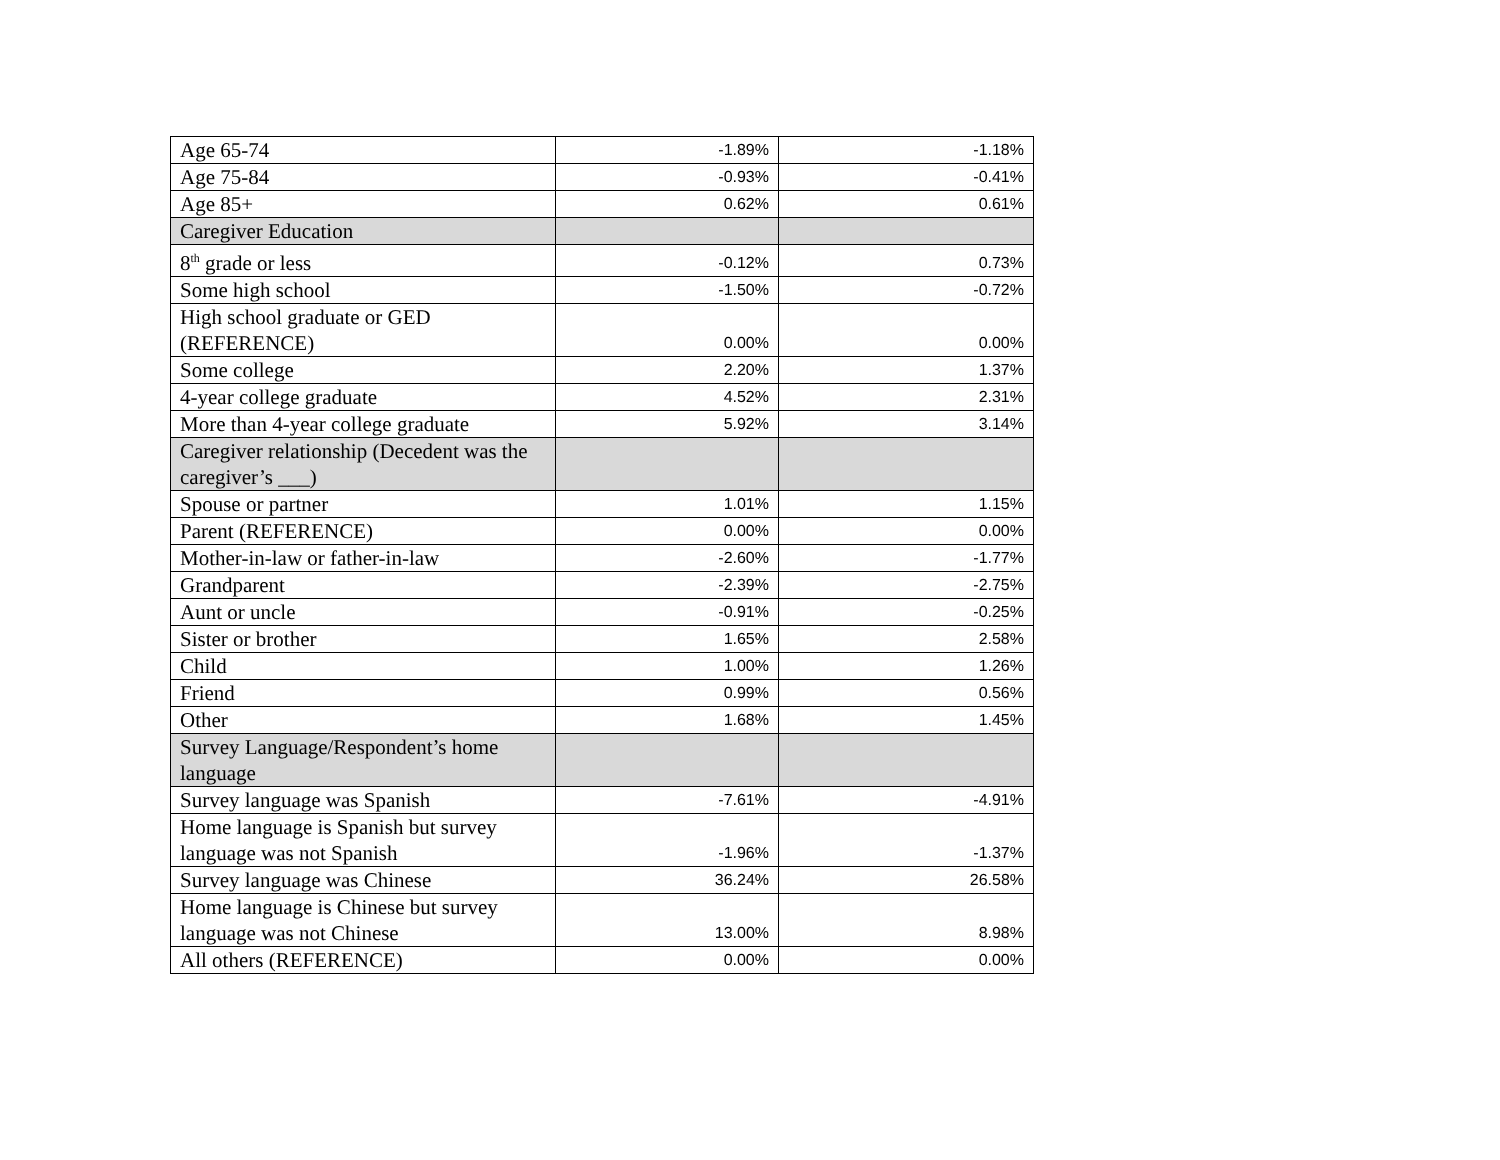| Age 65-74 | -1.89% | -1.18% |
| Age 75-84 | -0.93% | -0.41% |
| Age 85+ | 0.62% | 0.61% |
| Caregiver Education | | |
| 8<sup>th</sup> grade or less | -0.12% | 0.73% |
| Some high school | -1.50% | -0.72% |
| High school graduate or GED (REFERENCE) | 0.00% | 0.00% |
| Some college | 2.20% | 1.37% |
| 4-year college graduate | 4.52% | 2.31% |
| More than 4-year college graduate | 5.92% | 3.14% |
| Caregiver relationship (Decedent was the caregiver’s ___) | | |
| Spouse or partner | 1.01% | 1.15% |
| Parent (REFERENCE) | 0.00% | 0.00% |
| Mother-in-law or father-in-law | -2.60% | -1.77% |
| Grandparent | -2.39% | -2.75% |
| Aunt or uncle | -0.91% | -0.25% |
| Sister or brother | 1.65% | 2.58% |
| Child | 1.00% | 1.26% |
| Friend | 0.99% | 0.56% |
| Other | 1.68% | 1.45% |
| Survey Language/Respondent’s home language | | |
| Survey language was Spanish | -7.61% | -4.91% |
| Home language is Spanish but survey language was not Spanish | -1.96% | -1.37% |
| Survey language was Chinese | 36.24% | 26.58% |
| Home language is Chinese but survey language was not Chinese | 13.00% | 8.98% |
| All others (REFERENCE) | 0.00% | 0.00% |